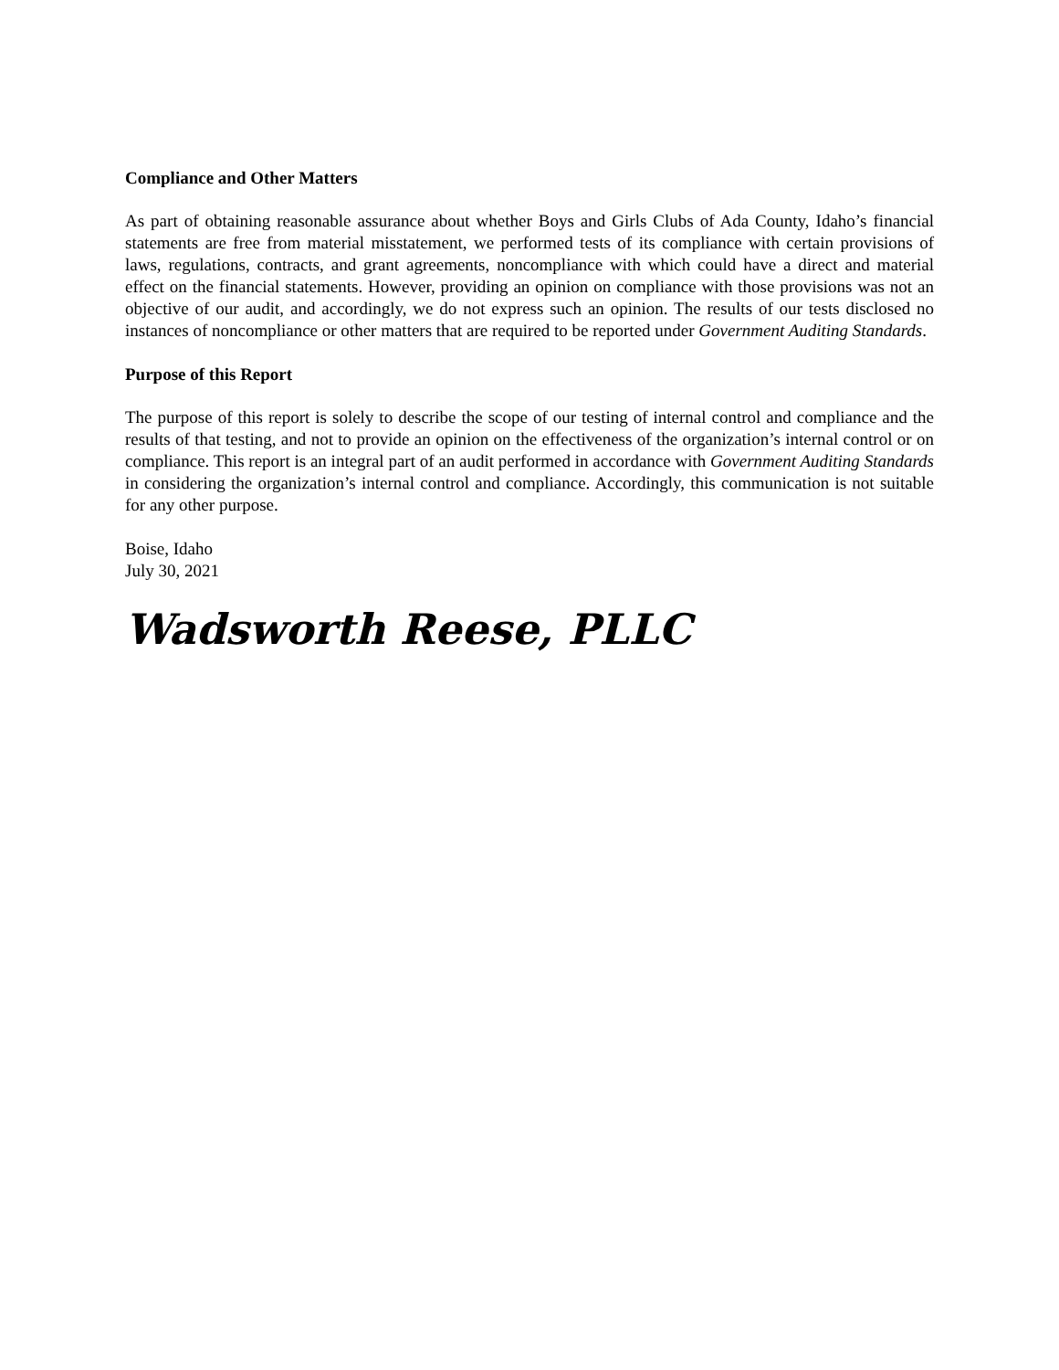Compliance and Other Matters
As part of obtaining reasonable assurance about whether Boys and Girls Clubs of Ada County, Idaho’s financial statements are free from material misstatement, we performed tests of its compliance with certain provisions of laws, regulations, contracts, and grant agreements, noncompliance with which could have a direct and material effect on the financial statements. However, providing an opinion on compliance with those provisions was not an objective of our audit, and accordingly, we do not express such an opinion. The results of our tests disclosed no instances of noncompliance or other matters that are required to be reported under Government Auditing Standards.
Purpose of this Report
The purpose of this report is solely to describe the scope of our testing of internal control and compliance and the results of that testing, and not to provide an opinion on the effectiveness of the organization’s internal control or on compliance. This report is an integral part of an audit performed in accordance with Government Auditing Standards in considering the organization’s internal control and compliance. Accordingly, this communication is not suitable for any other purpose.
Boise, Idaho
July 30, 2021
Wadsworth Reese, PLLC